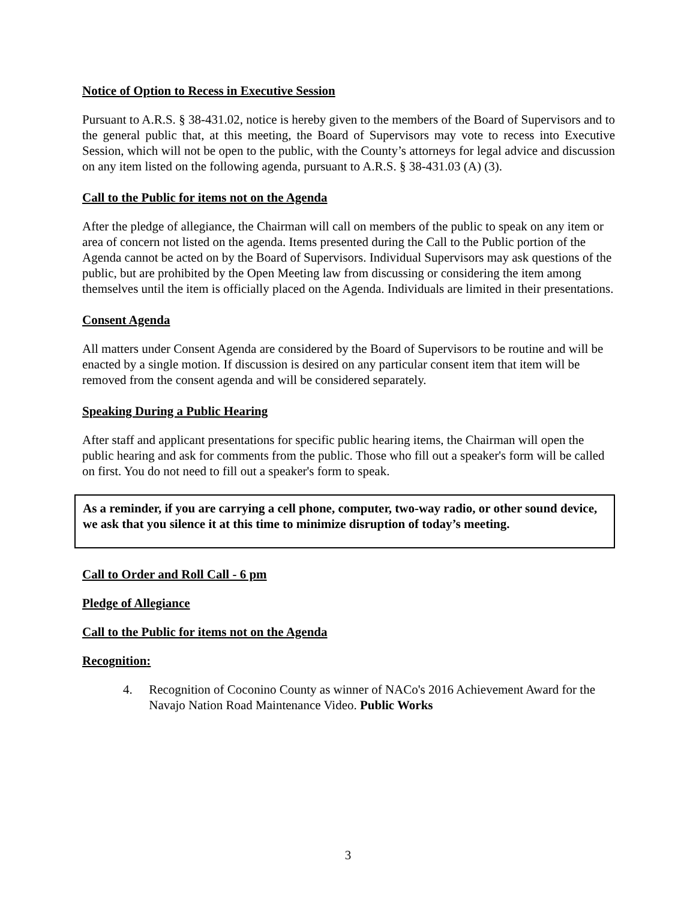Notice of Option to Recess in Executive Session
Pursuant to A.R.S. § 38-431.02, notice is hereby given to the members of the Board of Supervisors and to the general public that, at this meeting, the Board of Supervisors may vote to recess into Executive Session, which will not be open to the public, with the County’s attorneys for legal advice and discussion on any item listed on the following agenda, pursuant to A.R.S. § 38-431.03 (A) (3).
Call to the Public for items not on the Agenda
After the pledge of allegiance, the Chairman will call on members of the public to speak on any item or area of concern not listed on the agenda. Items presented during the Call to the Public portion of the Agenda cannot be acted on by the Board of Supervisors. Individual Supervisors may ask questions of the public, but are prohibited by the Open Meeting law from discussing or considering the item among themselves until the item is officially placed on the Agenda. Individuals are limited in their presentations.
Consent Agenda
All matters under Consent Agenda are considered by the Board of Supervisors to be routine and will be enacted by a single motion. If discussion is desired on any particular consent item that item will be removed from the consent agenda and will be considered separately.
Speaking During a Public Hearing
After staff and applicant presentations for specific public hearing items, the Chairman will open the public hearing and ask for comments from the public. Those who fill out a speaker's form will be called on first. You do not need to fill out a speaker's form to speak.
As a reminder, if you are carrying a cell phone, computer, two-way radio, or other sound device, we ask that you silence it at this time to minimize disruption of today’s meeting.
Call to Order and Roll Call - 6 pm
Pledge of Allegiance
Call to the Public for items not on the Agenda
Recognition:
4. Recognition of Coconino County as winner of NACo's 2016 Achievement Award for the Navajo Nation Road Maintenance Video. Public Works
3